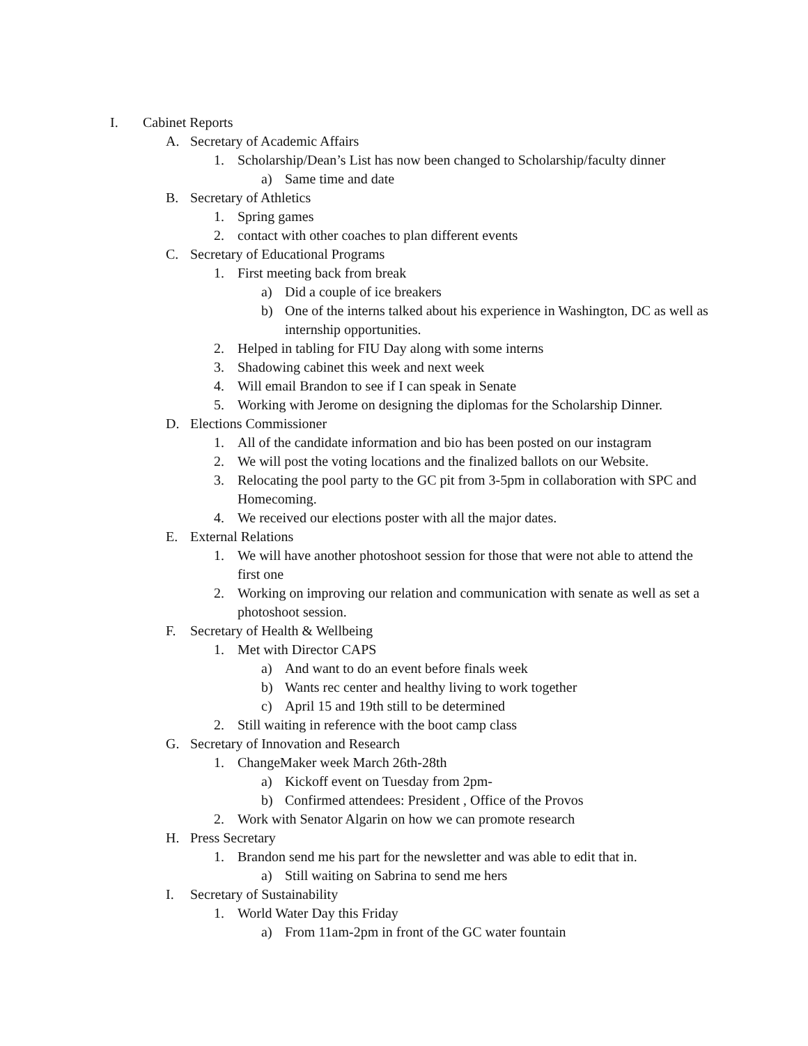I. Cabinet Reports
A. Secretary of Academic Affairs
1. Scholarship/Dean’s List has now been changed to Scholarship/faculty dinner
a) Same time and date
B. Secretary of Athletics
1. Spring games
2. contact with other coaches to plan different events
C. Secretary of Educational Programs
1. First meeting back from break
a) Did a couple of ice breakers
b) One of the interns talked about his experience in Washington, DC as well as internship opportunities.
2. Helped in tabling for FIU Day along with some interns
3. Shadowing cabinet this week and next week
4. Will email Brandon to see if I can speak in Senate
5. Working with Jerome on designing the diplomas for the Scholarship Dinner.
D. Elections Commissioner
1. All of the candidate information and bio has been posted on our instagram
2. We will post the voting locations and the finalized ballots on our Website.
3. Relocating the pool party to the GC pit from 3-5pm in collaboration with SPC and Homecoming.
4. We received our elections poster with all the major dates.
E. External Relations
1. We will have another photoshoot session for those that were not able to attend the first one
2. Working on improving our relation and communication with senate as well as set a photoshoot session.
F. Secretary of Health & Wellbeing
1. Met with Director CAPS
a) And want to do an event before finals week
b) Wants rec center and healthy living to work together
c) April 15 and 19th still to be determined
2. Still waiting in reference with the boot camp class
G. Secretary of Innovation and Research
1. ChangeMaker week March 26th-28th
a) Kickoff event on Tuesday from 2pm-
b) Confirmed attendees: President , Office of the Provos
2. Work with Senator Algarin on how we can promote research
H. Press Secretary
1. Brandon send me his part for the newsletter and was able to edit that in.
a) Still waiting on Sabrina to send me hers
I. Secretary of Sustainability
1. World Water Day this Friday
a) From 11am-2pm in front of the GC water fountain